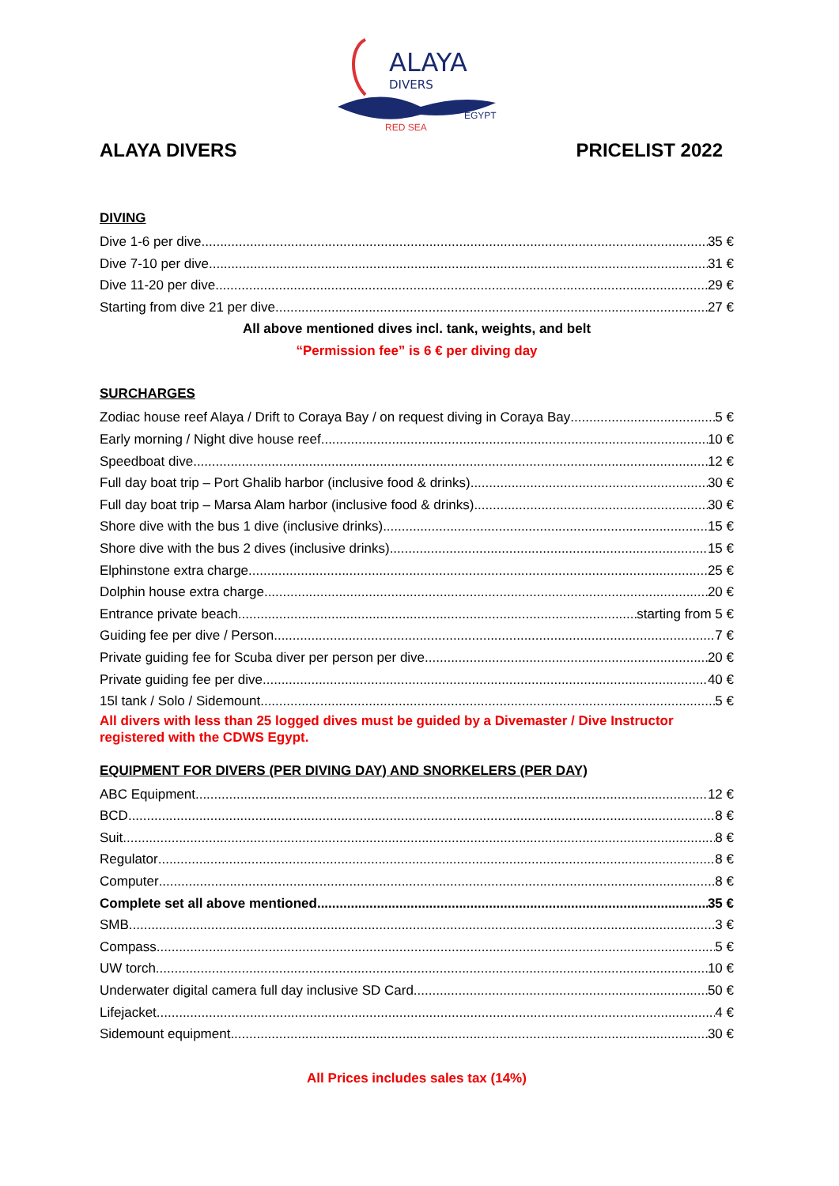ALAYA
DIVERS
RED SEA
EGYPT
ALAYA DIVERS PRICELIST 2022
DIVING
Dive 1-6 per dive 35 €
Dive 7-10 per dive 31 €
Dive 11-20 per dive 29 €
Starting from dive 21 per dive 27 €
All above mentioned dives incl. tank, weights, and belt
“Permission fee” is 6 € per diving day
SURCHARGES
Zodiac house reef Alaya / Drift to Coraya Bay / on request diving in Coraya Bay 5 €
Early morning / Night dive house reef 10 €
Speedboat dive 12 €
Full day boat trip – Port Ghalib harbor (inclusive food & drinks) 30 €
Full day boat trip – Marsa Alam harbor (inclusive food & drinks) 30 €
Shore dive with the bus 1 dive (inclusive drinks) 15 €
Shore dive with the bus 2 dives (inclusive drinks) 15 €
Elphinstone extra charge 25 €
Dolphin house extra charge 20 €
Entrance private beach starting from 5 €
Guiding fee per dive / Person 7 €
Private guiding fee for Scuba diver per person per dive 20 €
Private guiding fee per dive 40 €
15l tank / Solo / Sidemount 5 €
All divers with less than 25 logged dives must be guided by a Divemaster / Dive Instructor registered with the CDWS Egypt.
EQUIPMENT FOR DIVERS (PER DIVING DAY) AND SNORKELERS (PER DAY)
ABC Equipment 12 €
BCD 8 €
Suit 8 €
Regulator 8 €
Computer 8 €
Complete set all above mentioned 35 €
SMB 3 €
Compass 5 €
UW torch 10 €
Underwater digital camera full day inclusive SD Card 50 €
Lifejacket 4 €
Sidemount equipment 30 €
All Prices includes sales tax (14%)